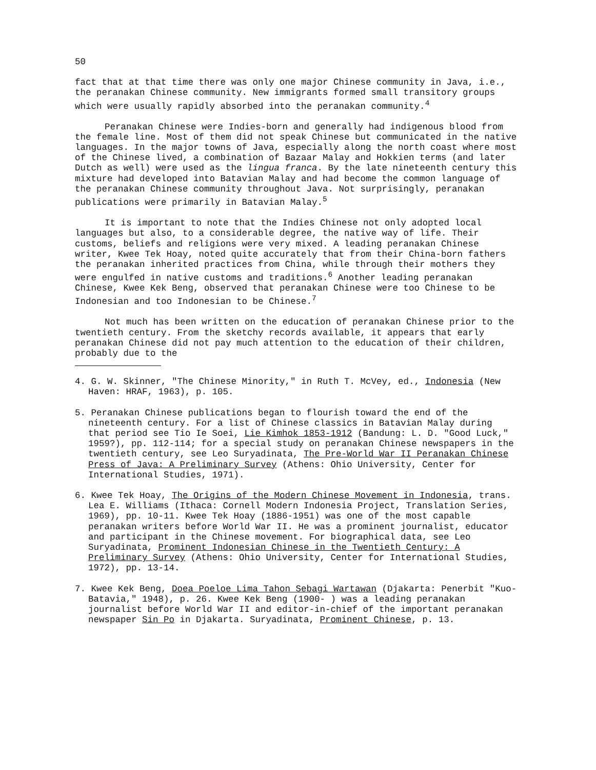50
fact that at that time there was only one major Chinese community in Java, i.e., the peranakan Chinese community. New immigrants formed small transitory groups which were usually rapidly absorbed into the peranakan community.<sup>4</sup>
Peranakan Chinese were Indies-born and generally had indigenous blood from the female line. Most of them did not speak Chinese but communicated in the native languages. In the major towns of Java, especially along the north coast where most of the Chinese lived, a combination of Bazaar Malay and Hokkien terms (and later Dutch as well) were used as the lingua franca. By the late nineteenth century this mixture had developed into Batavian Malay and had become the common language of the peranakan Chinese community throughout Java. Not surprisingly, peranakan publications were primarily in Batavian Malay.<sup>5</sup>
It is important to note that the Indies Chinese not only adopted local languages but also, to a considerable degree, the native way of life. Their customs, beliefs and religions were very mixed. A leading peranakan Chinese writer, Kwee Tek Hoay, noted quite accurately that from their China-born fathers the peranakan inherited practices from China, while through their mothers they were engulfed in native customs and traditions.<sup>6</sup> Another leading peranakan Chinese, Kwee Kek Beng, observed that peranakan Chinese were too Chinese to be Indonesian and too Indonesian to be Chinese.<sup>7</sup>
Not much has been written on the education of peranakan Chinese prior to the twentieth century. From the sketchy records available, it appears that early peranakan Chinese did not pay much attention to the education of their children, probably due to the
4. G. W. Skinner, "The Chinese Minority," in Ruth T. McVey, ed., Indonesia (New Haven: HRAF, 1963), p. 105.
5. Peranakan Chinese publications began to flourish toward the end of the nineteenth century. For a list of Chinese classics in Batavian Malay during that period see Tio Ie Soei, Lie Kimhok 1853-1912 (Bandung: L. D. "Good Luck," 1959?), pp. 112-114; for a special study on peranakan Chinese newspapers in the twentieth century, see Leo Suryadinata, The Pre-World War II Peranakan Chinese Press of Java: A Preliminary Survey (Athens: Ohio University, Center for International Studies, 1971).
6. Kwee Tek Hoay, The Origins of the Modern Chinese Movement in Indonesia, trans. Lea E. Williams (Ithaca: Cornell Modern Indonesia Project, Translation Series, 1969), pp. 10-11. Kwee Tek Hoay (1886-1951) was one of the most capable peranakan writers before World War II. He was a prominent journalist, educator and participant in the Chinese movement. For biographical data, see Leo Suryadinata, Prominent Indonesian Chinese in the Twentieth Century: A Preliminary Survey (Athens: Ohio University, Center for International Studies, 1972), pp. 13-14.
7. Kwee Kek Beng, Doea Poeloe Lima Tahon Sebagi Wartawan (Djakarta: Penerbit "Kuo-Batavia," 1948), p. 26. Kwee Kek Beng (1900- ) was a leading peranakan journalist before World War II and editor-in-chief of the important peranakan newspaper Sin Po in Djakarta. Suryadinata, Prominent Chinese, p. 13.